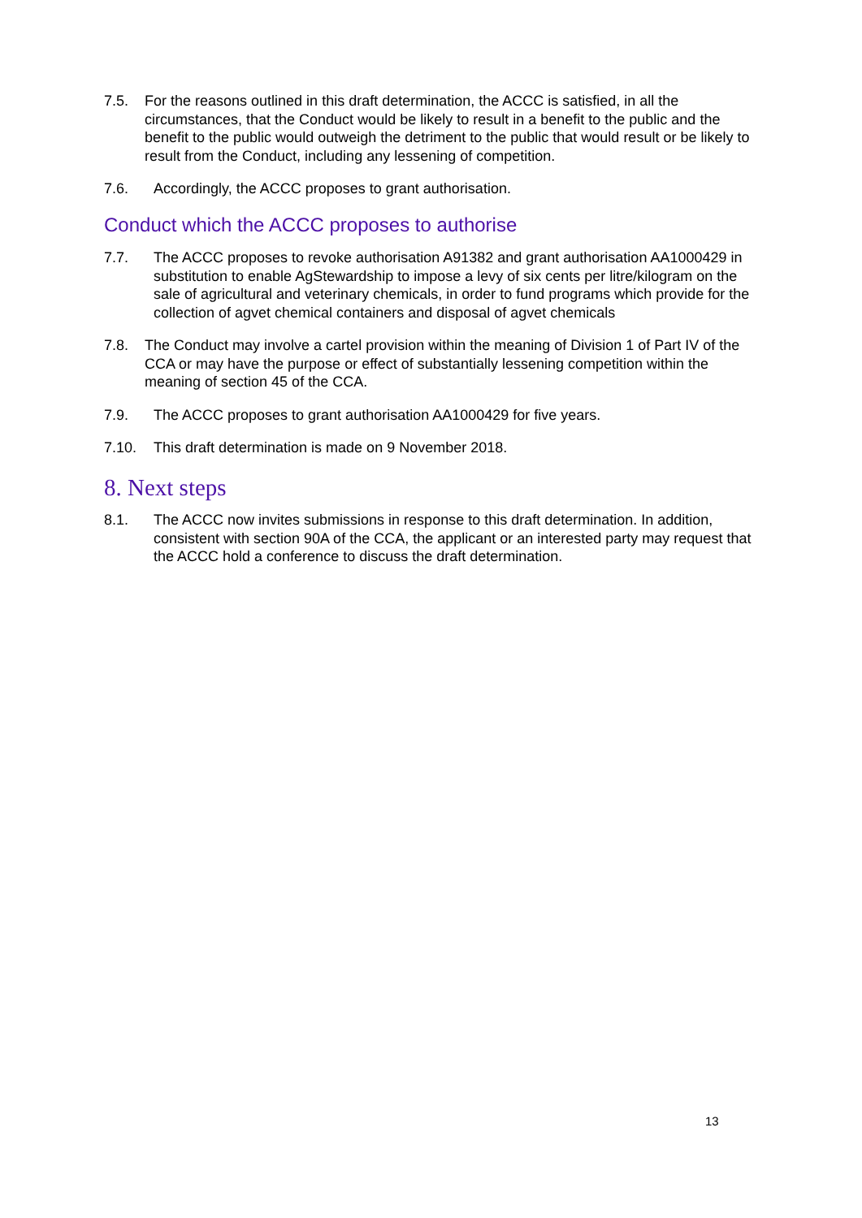7.5. For the reasons outlined in this draft determination, the ACCC is satisfied, in all the circumstances, that the Conduct would be likely to result in a benefit to the public and the benefit to the public would outweigh the detriment to the public that would result or be likely to result from the Conduct, including any lessening of competition.
7.6. Accordingly, the ACCC proposes to grant authorisation.
Conduct which the ACCC proposes to authorise
7.7. The ACCC proposes to revoke authorisation A91382 and grant authorisation AA1000429 in substitution to enable AgStewardship to impose a levy of six cents per litre/kilogram on the sale of agricultural and veterinary chemicals, in order to fund programs which provide for the collection of agvet chemical containers and disposal of agvet chemicals
7.8. The Conduct may involve a cartel provision within the meaning of Division 1 of Part IV of the CCA or may have the purpose or effect of substantially lessening competition within the meaning of section 45 of the CCA.
7.9. The ACCC proposes to grant authorisation AA1000429 for five years.
7.10. This draft determination is made on 9 November 2018.
8. Next steps
8.1. The ACCC now invites submissions in response to this draft determination. In addition, consistent with section 90A of the CCA, the applicant or an interested party may request that the ACCC hold a conference to discuss the draft determination.
13